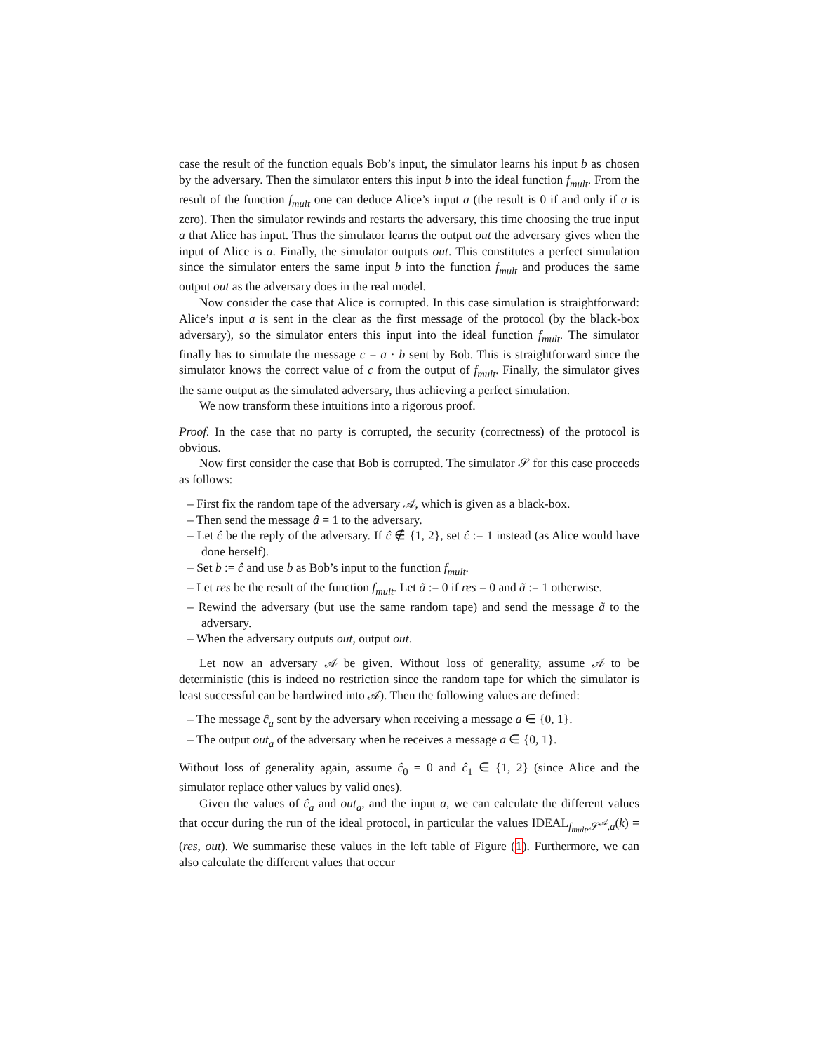case the result of the function equals Bob’s input, the simulator learns his input b as chosen by the adversary. Then the simulator enters this input b into the ideal function f<sub>mult</sub>. From the result of the function f<sub>mult</sub> one can deduce Alice’s input a (the result is 0 if and only if a is zero). Then the simulator rewinds and restarts the adversary, this time choosing the true input a that Alice has input. Thus the simulator learns the output out the adversary gives when the input of Alice is a. Finally, the simulator outputs out. This constitutes a perfect simulation since the simulator enters the same input b into the function f<sub>mult</sub> and produces the same output out as the adversary does in the real model.
Now consider the case that Alice is corrupted. In this case simulation is straightforward: Alice’s input a is sent in the clear as the first message of the protocol (by the black-box adversary), so the simulator enters this input into the ideal function f<sub>mult</sub>. The simulator finally has to simulate the message c = a · b sent by Bob. This is straightforward since the simulator knows the correct value of c from the output of f<sub>mult</sub>. Finally, the simulator gives the same output as the simulated adversary, thus achieving a perfect simulation.
We now transform these intuitions into a rigorous proof.
Proof. In the case that no party is corrupted, the security (correctness) of the protocol is obvious.
Now first consider the case that Bob is corrupted. The simulator 𝒮 for this case proceeds as follows:
– First fix the random tape of the adversary 𝒜, which is given as a black-box.
– Then send the message â = 1 to the adversary.
– Let ĉ be the reply of the adversary. If ĉ ∉ {1, 2}, set ĉ := 1 instead (as Alice would have done herself).
– Set b := ĉ and use b as Bob’s input to the function f<sub>mult</sub>.
– Let res be the result of the function f<sub>mult</sub>. Let ã := 0 if res = 0 and ã := 1 otherwise.
– Rewind the adversary (but use the same random tape) and send the message ã to the adversary.
– When the adversary outputs out, output out.
Let now an adversary 𝒜 be given. Without loss of generality, assume 𝒜 to be deterministic (this is indeed no restriction since the random tape for which the simulator is least successful can be hardwired into 𝒜). Then the following values are defined:
– The message ĉ<sub>a</sub> sent by the adversary when receiving a message a ∈ {0, 1}.
– The output out<sub>a</sub> of the adversary when he receives a message a ∈ {0, 1}.
Without loss of generality again, assume ĉ<sub>0</sub> = 0 and ĉ<sub>1</sub> ∈ {1, 2} (since Alice and the simulator replace other values by valid ones).
Given the values of ĉ<sub>a</sub> and out<sub>a</sub>, and the input a, we can calculate the different values that occur during the run of the ideal protocol, in particular the values IDEAL<sub>f<sub>mult</sub>,𝒮<sup>𝒜</sup>,a</sub>(k) = (res, out). We summarise these values in the left table of Figure (1). Furthermore, we can also calculate the different values that occur